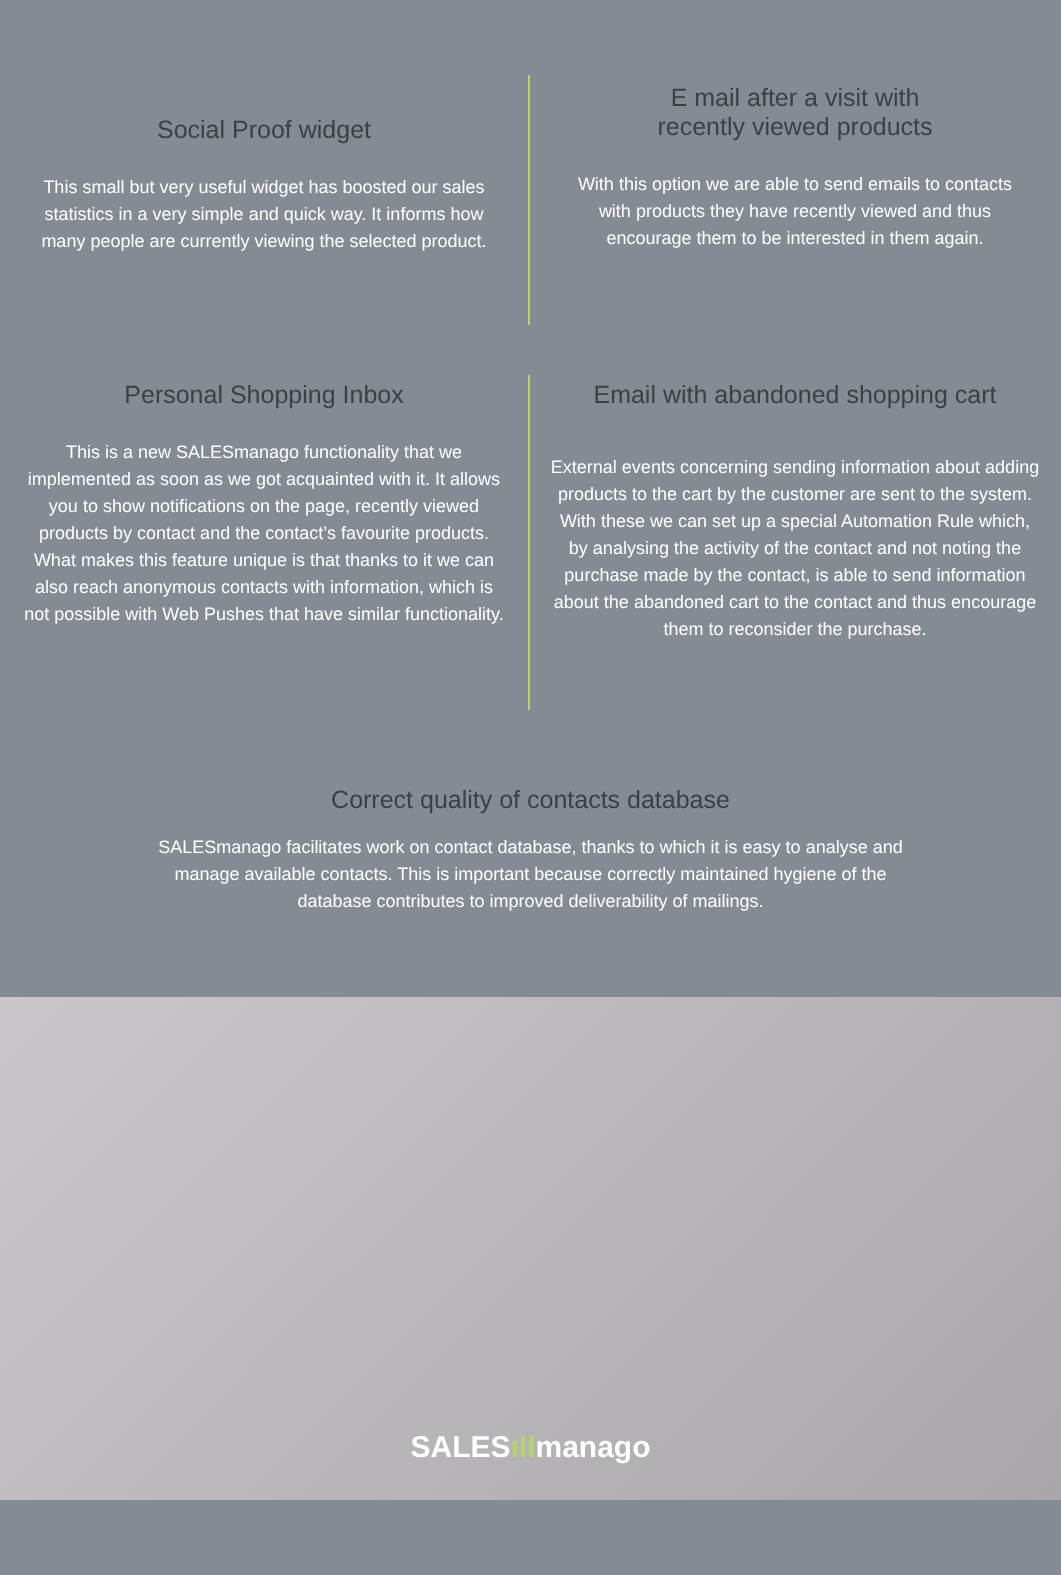Social Proof widget
This small but very useful widget has boosted our sales statistics in a very simple and quick way. It informs how many people are currently viewing the selected product.
E mail after a visit with
recently viewed products
With this option we are able to send emails to contacts with products they have recently viewed and thus encourage them to be interested in them again.
Personal Shopping Inbox
This is a new SALESmanago functionality that we implemented as soon as we got acquainted with it. It allows you to show notifications on the page, recently viewed products by contact and the contact’s favourite products. What makes this feature unique is that thanks to it we can also reach anonymous contacts with information, which is not possible with Web Pushes that have similar functionality.
Email with abandoned shopping cart
External events concerning sending information about adding products to the cart by the customer are sent to the system. With these we can set up a special Automation Rule which, by analysing the activity of the contact and not noting the purchase made by the contact, is able to send information about the abandoned cart to the contact and thus encourage them to reconsider the purchase.
Correct quality of contacts database
SALESmanago facilitates work on contact database, thanks to which it is easy to analyse and manage available contacts. This is important because correctly maintained hygiene of the database contributes to improved deliverability of mailings.
SALESıllmanago